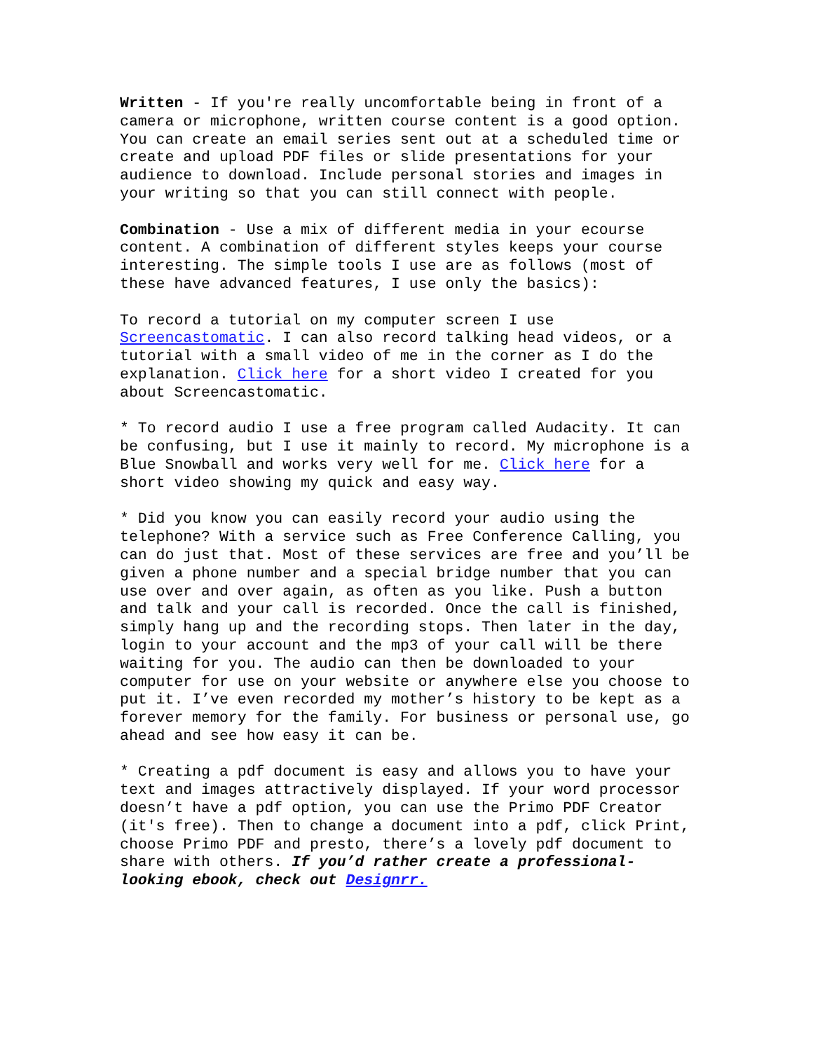Written - If you're really uncomfortable being in front of a camera or microphone, written course content is a good option. You can create an email series sent out at a scheduled time or create and upload PDF files or slide presentations for your audience to download. Include personal stories and images in your writing so that you can still connect with people.
Combination - Use a mix of different media in your ecourse content. A combination of different styles keeps your course interesting. The simple tools I use are as follows (most of these have advanced features, I use only the basics):
To record a tutorial on my computer screen I use Screencastomatic. I can also record talking head videos, or a tutorial with a small video of me in the corner as I do the explanation. Click here for a short video I created for you about Screencastomatic.
* To record audio I use a free program called Audacity. It can be confusing, but I use it mainly to record. My microphone is a Blue Snowball and works very well for me. Click here for a short video showing my quick and easy way.
* Did you know you can easily record your audio using the telephone? With a service such as Free Conference Calling, you can do just that. Most of these services are free and you’ll be given a phone number and a special bridge number that you can use over and over again, as often as you like. Push a button and talk and your call is recorded. Once the call is finished, simply hang up and the recording stops. Then later in the day, login to your account and the mp3 of your call will be there waiting for you. The audio can then be downloaded to your computer for use on your website or anywhere else you choose to put it. I’ve even recorded my mother’s history to be kept as a forever memory for the family. For business or personal use, go ahead and see how easy it can be.
* Creating a pdf document is easy and allows you to have your text and images attractively displayed. If your word processor doesn’t have a pdf option, you can use the Primo PDF Creator (it's free). Then to change a document into a pdf, click Print, choose Primo PDF and presto, there’s a lovely pdf document to share with others. If you’d rather create a professional-looking ebook, check out Designrr.